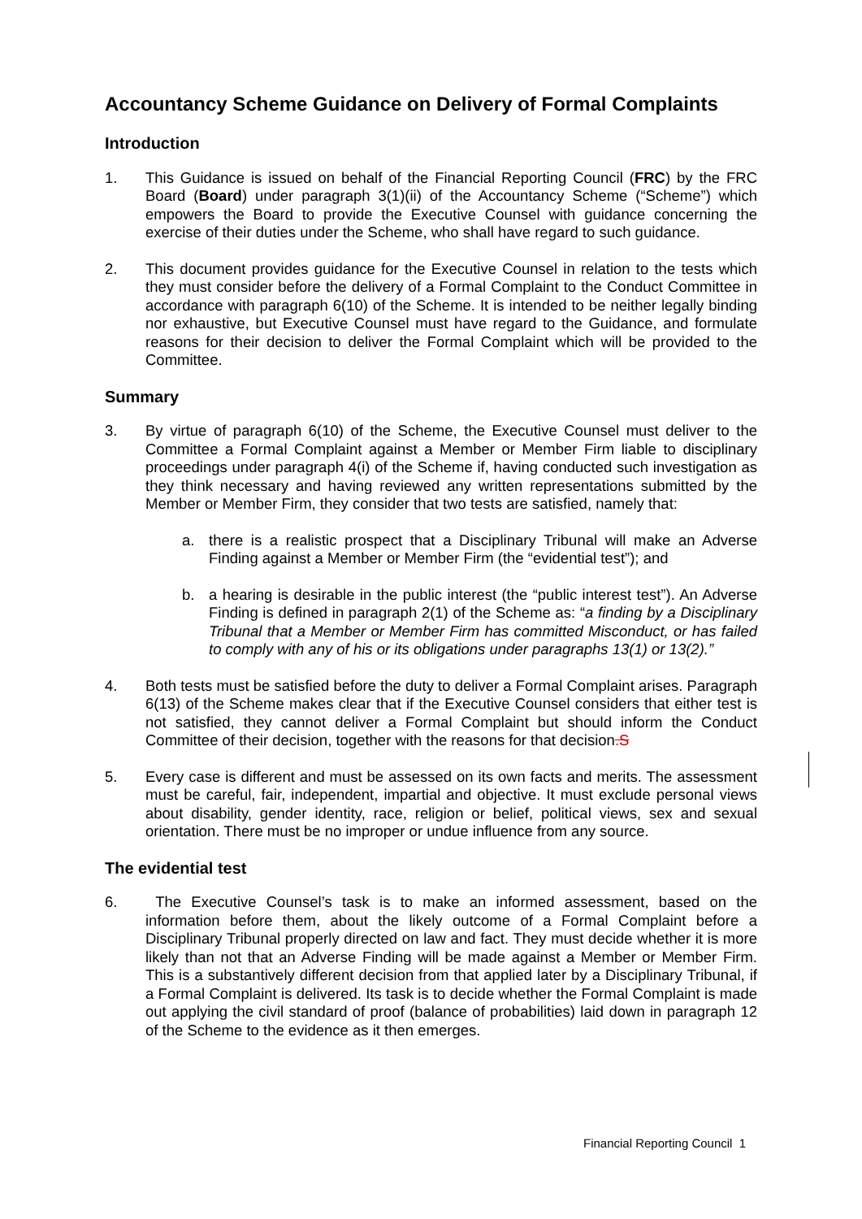Accountancy Scheme Guidance on Delivery of Formal Complaints
Introduction
1. This Guidance is issued on behalf of the Financial Reporting Council (FRC) by the FRC Board (Board) under paragraph 3(1)(ii) of the Accountancy Scheme (“Scheme”) which empowers the Board to provide the Executive Counsel with guidance concerning the exercise of their duties under the Scheme, who shall have regard to such guidance.
2. This document provides guidance for the Executive Counsel in relation to the tests which they must consider before the delivery of a Formal Complaint to the Conduct Committee in accordance with paragraph 6(10) of the Scheme. It is intended to be neither legally binding nor exhaustive, but Executive Counsel must have regard to the Guidance, and formulate reasons for their decision to deliver the Formal Complaint which will be provided to the Committee.
Summary
3. By virtue of paragraph 6(10) of the Scheme, the Executive Counsel must deliver to the Committee a Formal Complaint against a Member or Member Firm liable to disciplinary proceedings under paragraph 4(i) of the Scheme if, having conducted such investigation as they think necessary and having reviewed any written representations submitted by the Member or Member Firm, they consider that two tests are satisfied, namely that:
a. there is a realistic prospect that a Disciplinary Tribunal will make an Adverse Finding against a Member or Member Firm (the “evidential test”); and
b. a hearing is desirable in the public interest (the “public interest test”). An Adverse Finding is defined in paragraph 2(1) of the Scheme as: “a finding by a Disciplinary Tribunal that a Member or Member Firm has committed Misconduct, or has failed to comply with any of his or its obligations under paragraphs 13(1) or 13(2).”
4. Both tests must be satisfied before the duty to deliver a Formal Complaint arises. Paragraph 6(13) of the Scheme makes clear that if the Executive Counsel considers that either test is not satisfied, they cannot deliver a Formal Complaint but should inform the Conduct Committee of their decision, together with the reasons for that decision.S
5. Every case is different and must be assessed on its own facts and merits. The assessment must be careful, fair, independent, impartial and objective. It must exclude personal views about disability, gender identity, race, religion or belief, political views, sex and sexual orientation. There must be no improper or undue influence from any source.
The evidential test
6. The Executive Counsel’s task is to make an informed assessment, based on the information before them, about the likely outcome of a Formal Complaint before a Disciplinary Tribunal properly directed on law and fact. They must decide whether it is more likely than not that an Adverse Finding will be made against a Member or Member Firm. This is a substantively different decision from that applied later by a Disciplinary Tribunal, if a Formal Complaint is delivered. Its task is to decide whether the Formal Complaint is made out applying the civil standard of proof (balance of probabilities) laid down in paragraph 12 of the Scheme to the evidence as it then emerges.
Financial Reporting Council 1